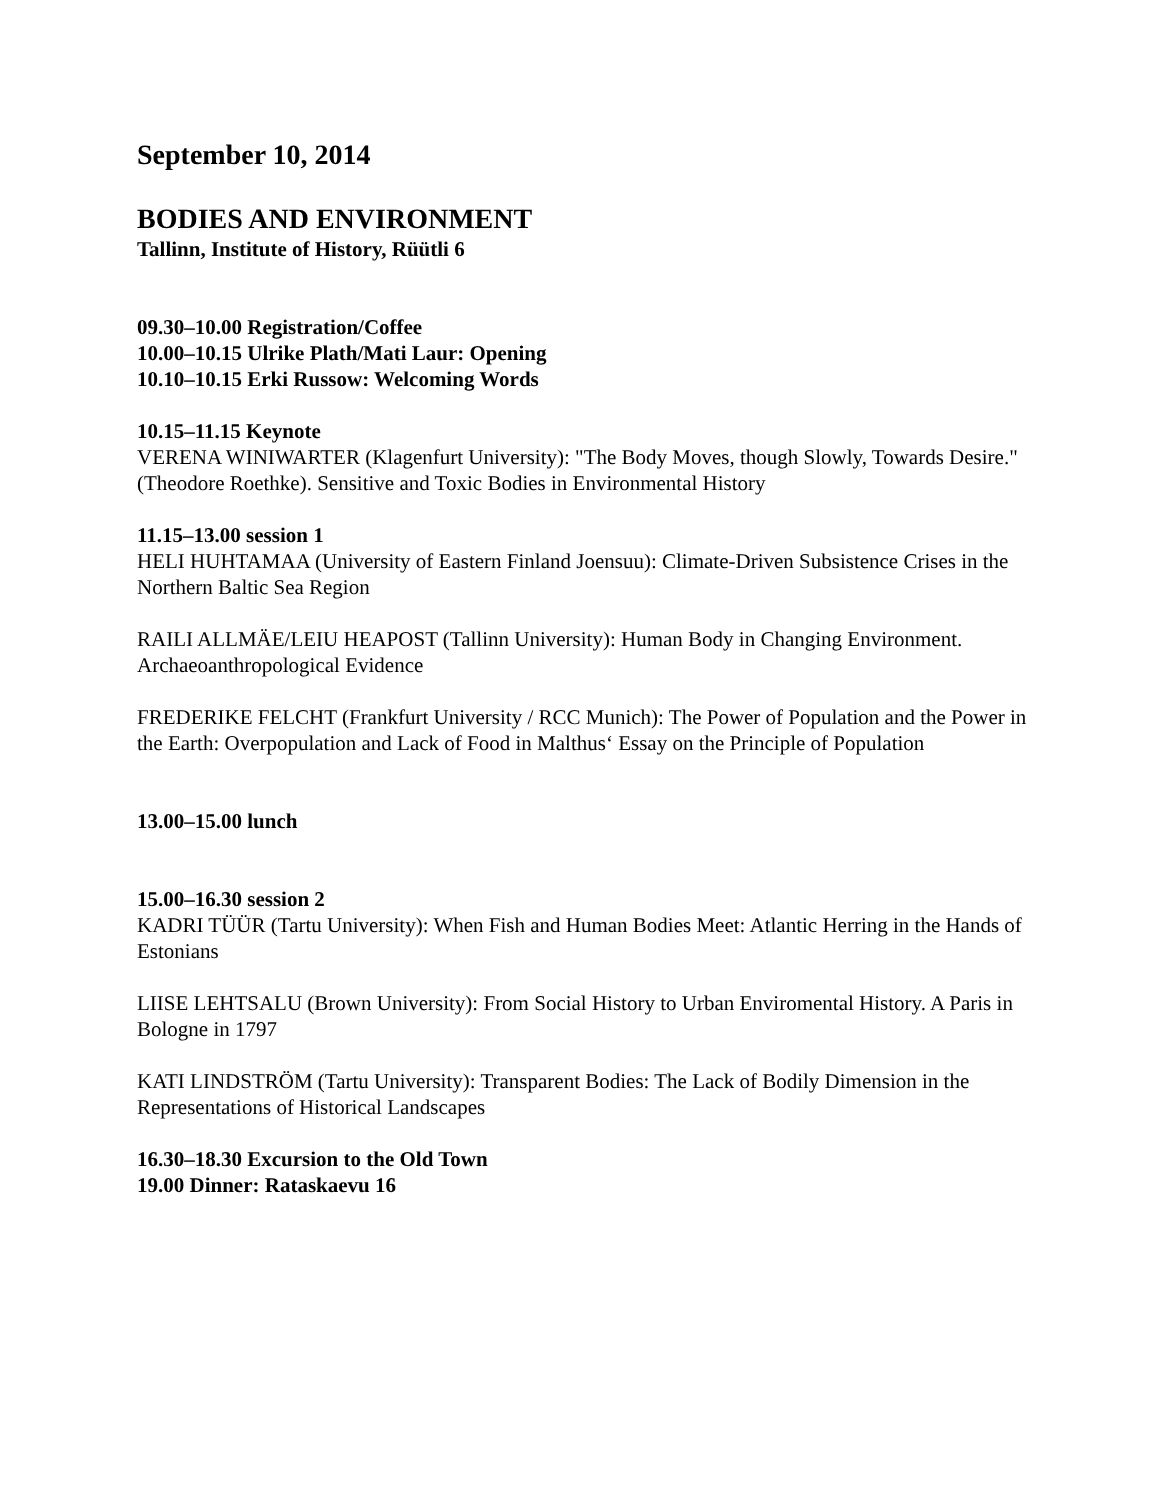September 10, 2014
BODIES AND ENVIRONMENT
Tallinn, Institute of History, Rüütli 6
09.30–10.00 Registration/Coffee
10.00–10.15 Ulrike Plath/Mati Laur: Opening
10.10–10.15 Erki Russow: Welcoming Words
10.15–11.15 Keynote
VERENA WINIWARTER (Klagenfurt University): "The Body Moves, though Slowly, Towards Desire." (Theodore Roethke). Sensitive and Toxic Bodies in Environmental History
11.15–13.00 session 1
HELI HUHTAMAA (University of Eastern Finland Joensuu): Climate-Driven Subsistence Crises in the Northern Baltic Sea Region
RAILI ALLMÄE/LEIU HEAPOST (Tallinn University): Human Body in Changing Environment. Archaeoanthropological Evidence
FREDERIKE FELCHT (Frankfurt University / RCC Munich): The Power of Population and the Power in the Earth: Overpopulation and Lack of Food in Malthus‘ Essay on the Principle of Population
13.00–15.00 lunch
15.00–16.30 session 2
KADRI TÜÜR (Tartu University): When Fish and Human Bodies Meet: Atlantic Herring in the Hands of Estonians
LIISE LEHTSALU (Brown University): From Social History to Urban Enviromental History. A Paris in Bologne in 1797
KATI LINDSTRÖM (Tartu University): Transparent Bodies: The Lack of Bodily Dimension in the Representations of Historical Landscapes
16.30–18.30 Excursion to the Old Town
19.00 Dinner: Rataskaevu 16